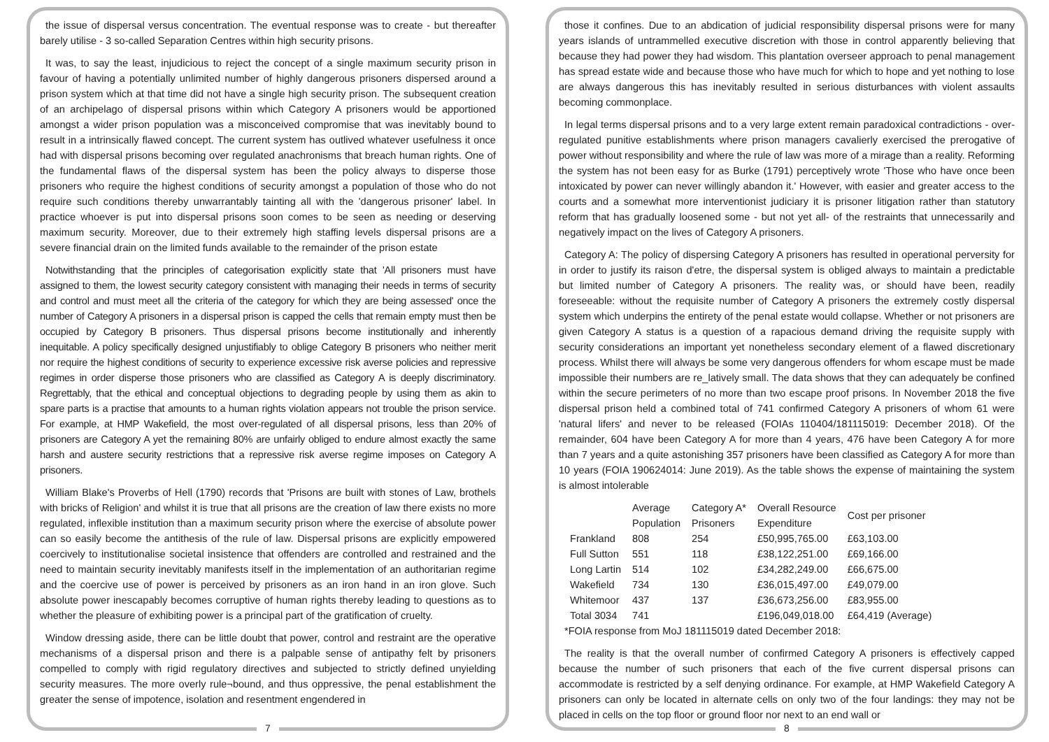the issue of dispersal versus concentration. The eventual response was to create - but thereafter barely utilise - 3 so-called Separation Centres within high security prisons.
It was, to say the least, injudicious to reject the concept of a single maximum security prison in favour of having a potentially unlimited number of highly dangerous prisoners dispersed around a prison system which at that time did not have a single high security prison. The subsequent creation of an archipelago of dispersal prisons within which Category A prisoners would be apportioned amongst a wider prison population was a misconceived compromise that was inevitably bound to result in a intrinsically flawed concept. The current system has outlived whatever usefulness it once had with dispersal prisons becoming over regulated anachronisms that breach human rights. One of the fundamental flaws of the dispersal system has been the policy always to disperse those prisoners who require the highest conditions of security amongst a population of those who do not require such conditions thereby unwarrantably tainting all with the 'dangerous prisoner' label. In practice whoever is put into dispersal prisons soon comes to be seen as needing or deserving maximum security. Moreover, due to their extremely high staffing levels dispersal prisons are a severe financial drain on the limited funds available to the remainder of the prison estate
Notwithstanding that the principles of categorisation explicitly state that 'All prisoners must have assigned to them, the lowest security category consistent with managing their needs in terms of security and control and must meet all the criteria of the category for which they are being assessed' once the number of Category A prisoners in a dispersal prison is capped the cells that remain empty must then be occupied by Category B prisoners. Thus dispersal prisons become institutionally and inherently inequitable. A policy specifically designed unjustifiably to oblige Category B prisoners who neither merit nor require the highest conditions of security to experience excessive risk averse policies and repressive regimes in order disperse those prisoners who are classified as Category A is deeply discriminatory. Regrettably, that the ethical and conceptual objections to degrading people by using them as akin to spare parts is a practise that amounts to a human rights violation appears not trouble the prison service. For example, at HMP Wakefield, the most over-regulated of all dispersal prisons, less than 20% of prisoners are Category A yet the remaining 80% are unfairly obliged to endure almost exactly the same harsh and austere security restrictions that a repressive risk averse regime imposes on Category A prisoners.
William Blake's Proverbs of Hell (1790) records that 'Prisons are built with stones of Law, brothels with bricks of Religion' and whilst it is true that all prisons are the creation of law there exists no more regulated, inflexible institution than a maximum security prison where the exercise of absolute power can so easily become the antithesis of the rule of law. Dispersal prisons are explicitly empowered coercively to institutionalise societal insistence that offenders are controlled and restrained and the need to maintain security inevitably manifests itself in the implementation of an authoritarian regime and the coercive use of power is perceived by prisoners as an iron hand in an iron glove. Such absolute power inescapably becomes corruptive of human rights thereby leading to questions as to whether the pleasure of exhibiting power is a principal part of the gratification of cruelty.
Window dressing aside, there can be little doubt that power, control and restraint are the operative mechanisms of a dispersal prison and there is a palpable sense of antipathy felt by prisoners compelled to comply with rigid regulatory directives and subjected to strictly defined unyielding security measures. The more overly rule¬bound, and thus oppressive, the penal establishment the greater the sense of impotence, isolation and resentment engendered in
7
those it confines. Due to an abdication of judicial responsibility dispersal prisons were for many years islands of untrammelled executive discretion with those in control apparently believing that because they had power they had wisdom. This plantation overseer approach to penal management has spread estate wide and because those who have much for which to hope and yet nothing to lose are always dangerous this has inevitably resulted in serious disturbances with violent assaults becoming commonplace.
In legal terms dispersal prisons and to a very large extent remain paradoxical contradictions - over-regulated punitive establishments where prison managers cavalierly exercised the prerogative of power without responsibility and where the rule of law was more of a mirage than a reality. Reforming the system has not been easy for as Burke (1791) perceptively wrote 'Those who have once been intoxicated by power can never willingly abandon it.' However, with easier and greater access to the courts and a somewhat more interventionist judiciary it is prisoner litigation rather than statutory reform that has gradually loosened some - but not yet all- of the restraints that unnecessarily and negatively impact on the lives of Category A prisoners.
Category A: The policy of dispersing Category A prisoners has resulted in operational perversity for in order to justify its raison d'etre, the dispersal system is obliged always to maintain a predictable but limited number of Category A prisoners. The reality was, or should have been, readily foreseeable: without the requisite number of Category A prisoners the extremely costly dispersal system which underpins the entirety of the penal estate would collapse. Whether or not prisoners are given Category A status is a question of a rapacious demand driving the requisite supply with security considerations an important yet nonetheless secondary element of a flawed discretionary process. Whilst there will always be some very dangerous offenders for whom escape must be made impossible their numbers are re_latively small. The data shows that they can adequately be confined within the secure perimeters of no more than two escape proof prisons. In November 2018 the five dispersal prison held a combined total of 741 confirmed Category A prisoners of whom 61 were 'natural lifers' and never to be released (FOIAs 110404/181115019: December 2018). Of the remainder, 604 have been Category A for more than 4 years, 476 have been Category A for more than 7 years and a quite astonishing 357 prisoners have been classified as Category A for more than 10 years (FOIA 190624014: June 2019). As the table shows the expense of maintaining the system is almost intolerable
| | Average Population | Category A* Prisoners | Overall Resource Expenditure | Cost per prisoner |
| --- | --- | --- | --- | --- |
| Frankland | 808 | 254 | £50,995,765.00 | £63,103.00 |
| Full Sutton | 551 | 118 | £38,122,251.00 | £69,166.00 |
| Long Lartin | 514 | 102 | £34,282,249.00 | £66,675.00 |
| Wakefield | 734 | 130 | £36,015,497.00 | £49,079.00 |
| Whitemoor | 437 | 137 | £36,673,256.00 | £83,955.00 |
| Total 3034 | 741 | | £196,049,018.00 | £64,419 (Average) |
*FOIA response from MoJ 181115019 dated December 2018:
The reality is that the overall number of confirmed Category A prisoners is effectively capped because the number of such prisoners that each of the five current dispersal prisons can accommodate is restricted by a self denying ordinance. For example, at HMP Wakefield Category A prisoners can only be located in alternate cells on only two of the four landings: they may not be placed in cells on the top floor or ground floor nor next to an end wall or
8